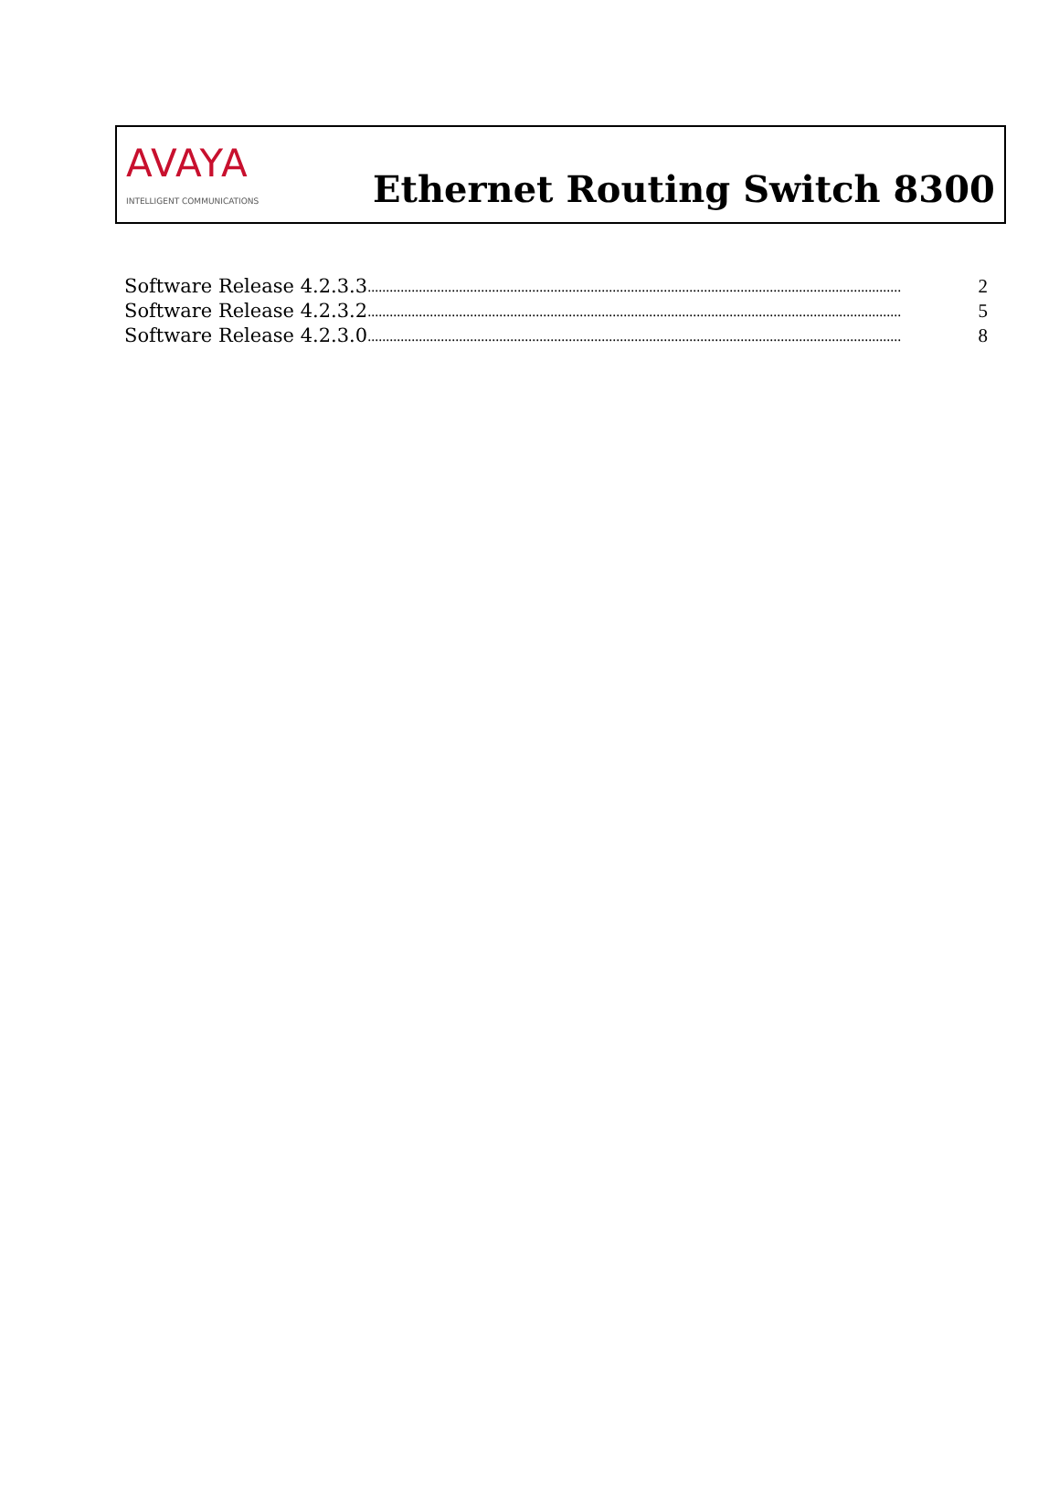AVAYA
INTELLIGENT COMMUNICATIONS
Ethernet Routing Switch 8300
Software Release 4.2.3.3.................................................................................................................................................. 2
Software Release 4.2.3.2.................................................................................................................................................. 5
Software Release 4.2.3.0.................................................................................................................................................. 8